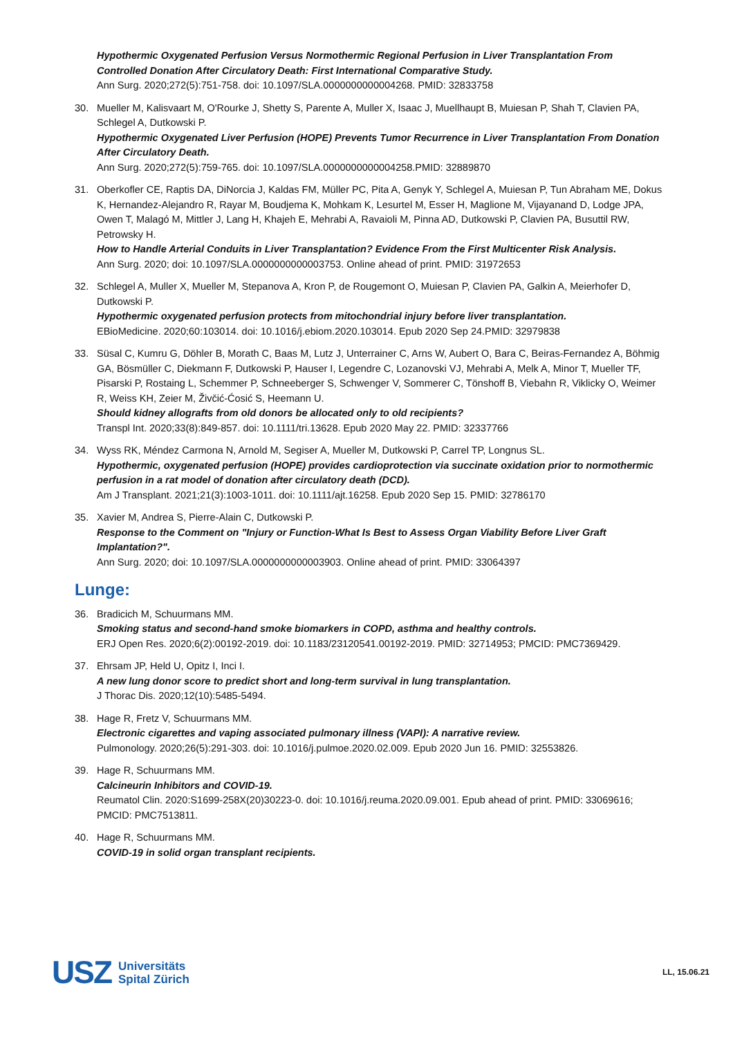Hypothermic Oxygenated Perfusion Versus Normothermic Regional Perfusion in Liver Transplantation From Controlled Donation After Circulatory Death: First International Comparative Study.
Ann Surg. 2020;272(5):751-758. doi: 10.1097/SLA.0000000000004268. PMID: 32833758
30. Mueller M, Kalisvaart M, O'Rourke J, Shetty S, Parente A, Muller X, Isaac J, Muellhaupt B, Muiesan P, Shah T, Clavien PA, Schlegel A, Dutkowski P.
Hypothermic Oxygenated Liver Perfusion (HOPE) Prevents Tumor Recurrence in Liver Transplantation From Donation After Circulatory Death.
Ann Surg. 2020;272(5):759-765. doi: 10.1097/SLA.0000000000004258.PMID: 32889870
31. Oberkofler CE, Raptis DA, DiNorcia J, Kaldas FM, Müller PC, Pita A, Genyk Y, Schlegel A, Muiesan P, Tun Abraham ME, Dokus K, Hernandez-Alejandro R, Rayar M, Boudjema K, Mohkam K, Lesurtel M, Esser H, Maglione M, Vijayanand D, Lodge JPA, Owen T, Malagó M, Mittler J, Lang H, Khajeh E, Mehrabi A, Ravaioli M, Pinna AD, Dutkowski P, Clavien PA, Busuttil RW, Petrowsky H.
How to Handle Arterial Conduits in Liver Transplantation? Evidence From the First Multicenter Risk Analysis.
Ann Surg. 2020; doi: 10.1097/SLA.0000000000003753. Online ahead of print. PMID: 31972653
32. Schlegel A, Muller X, Mueller M, Stepanova A, Kron P, de Rougemont O, Muiesan P, Clavien PA, Galkin A, Meierhofer D, Dutkowski P.
Hypothermic oxygenated perfusion protects from mitochondrial injury before liver transplantation.
EBioMedicine. 2020;60:103014. doi: 10.1016/j.ebiom.2020.103014. Epub 2020 Sep 24.PMID: 32979838
33. Süsal C, Kumru G, Döhler B, Morath C, Baas M, Lutz J, Unterrainer C, Arns W, Aubert O, Bara C, Beiras-Fernandez A, Böhmig GA, Bösmüller C, Diekmann F, Dutkowski P, Hauser I, Legendre C, Lozanovski VJ, Mehrabi A, Melk A, Minor T, Mueller TF, Pisarski P, Rostaing L, Schemmer P, Schneeberger S, Schwenger V, Sommerer C, Tönshoff B, Viebahn R, Viklicky O, Weimer R, Weiss KH, Zeier M, Živčić-Ćosić S, Heemann U.
Should kidney allografts from old donors be allocated only to old recipients?
Transpl Int. 2020;33(8):849-857. doi: 10.1111/tri.13628. Epub 2020 May 22. PMID: 32337766
34. Wyss RK, Méndez Carmona N, Arnold M, Segiser A, Mueller M, Dutkowski P, Carrel TP, Longnus SL.
Hypothermic, oxygenated perfusion (HOPE) provides cardioprotection via succinate oxidation prior to normothermic perfusion in a rat model of donation after circulatory death (DCD).
Am J Transplant. 2021;21(3):1003-1011. doi: 10.1111/ajt.16258. Epub 2020 Sep 15. PMID: 32786170
35. Xavier M, Andrea S, Pierre-Alain C, Dutkowski P.
Response to the Comment on "Injury or Function-What Is Best to Assess Organ Viability Before Liver Graft Implantation?".
Ann Surg. 2020; doi: 10.1097/SLA.0000000000003903. Online ahead of print. PMID: 33064397
Lunge:
36. Bradicich M, Schuurmans MM.
Smoking status and second-hand smoke biomarkers in COPD, asthma and healthy controls.
ERJ Open Res. 2020;6(2):00192-2019. doi: 10.1183/23120541.00192-2019. PMID: 32714953; PMCID: PMC7369429.
37. Ehrsam JP, Held U, Opitz I, Inci I.
A new lung donor score to predict short and long-term survival in lung transplantation.
J Thorac Dis. 2020;12(10):5485-5494.
38. Hage R, Fretz V, Schuurmans MM.
Electronic cigarettes and vaping associated pulmonary illness (VAPI): A narrative review.
Pulmonology. 2020;26(5):291-303. doi: 10.1016/j.pulmoe.2020.02.009. Epub 2020 Jun 16. PMID: 32553826.
39. Hage R, Schuurmans MM.
Calcineurin Inhibitors and COVID-19.
Reumatol Clin. 2020:S1699-258X(20)30223-0. doi: 10.1016/j.reuma.2020.09.001. Epub ahead of print. PMID: 33069616; PMCID: PMC7513811.
40. Hage R, Schuurmans MM.
COVID-19 in solid organ transplant recipients.
USZ Universitäts
Spital Zürich
LL, 15.06.21